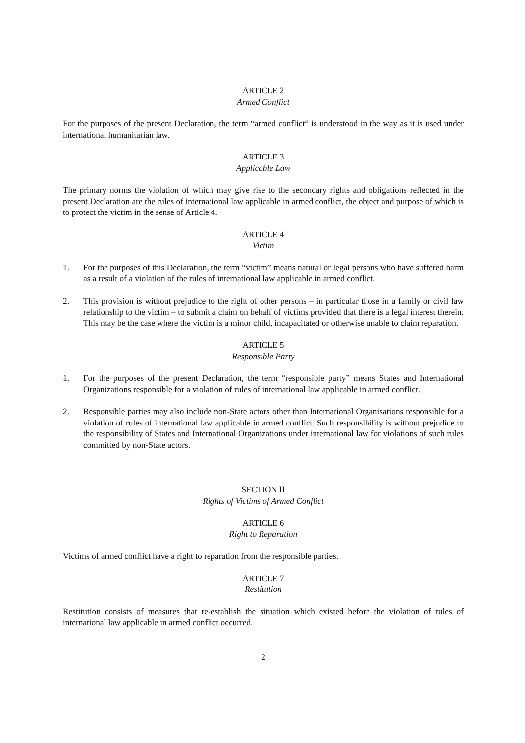ARTICLE 2
Armed Conflict
For the purposes of the present Declaration, the term “armed conflict” is understood in the way as it is used under international humanitarian law.
ARTICLE 3
Applicable Law
The primary norms the violation of which may give rise to the secondary rights and obligations reflected in the present Declaration are the rules of international law applicable in armed conflict, the object and purpose of which is to protect the victim in the sense of Article 4.
ARTICLE 4
Victim
1. For the purposes of this Declaration, the term “victim” means natural or legal persons who have suffered harm as a result of a violation of the rules of international law applicable in armed conflict.
2. This provision is without prejudice to the right of other persons – in particular those in a family or civil law relationship to the victim – to submit a claim on behalf of victims provided that there is a legal interest therein. This may be the case where the victim is a minor child, incapacitated or otherwise unable to claim reparation.
ARTICLE 5
Responsible Party
1. For the purposes of the present Declaration, the term “responsible party” means States and International Organizations responsible for a violation of rules of international law applicable in armed conflict.
2. Responsible parties may also include non-State actors other than International Organisations responsible for a violation of rules of international law applicable in armed conflict. Such responsibility is without prejudice to the responsibility of States and International Organizations under international law for violations of such rules committed by non-State actors.
SECTION II
Rights of Victims of Armed Conflict
ARTICLE 6
Right to Reparation
Victims of armed conflict have a right to reparation from the responsible parties.
ARTICLE 7
Restitution
Restitution consists of measures that re-establish the situation which existed before the violation of rules of international law applicable in armed conflict occurred.
2